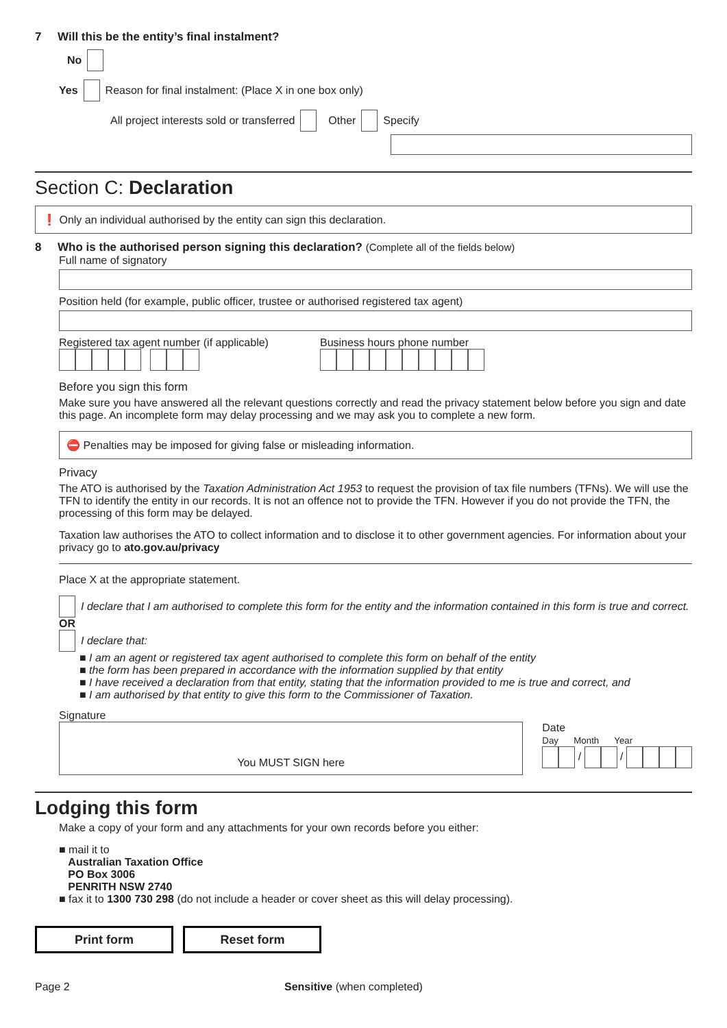7 Will this be the entity’s final instalment?
No
Yes Reason for final instalment: (Place X in one box only)
All project interests sold or transferred Other Specify
Section C: Declaration
❗ Only an individual authorised by the entity can sign this declaration.
8 Who is the authorised person signing this declaration? (Complete all of the fields below)
Full name of signatory
Position held (for example, public officer, trustee or authorised registered tax agent)
Registered tax agent number (if applicable)
Business hours phone number
Before you sign this form
Make sure you have answered all the relevant questions correctly and read the privacy statement below before you sign and date this page. An incomplete form may delay processing and we may ask you to complete a new form.
⛔ Penalties may be imposed for giving false or misleading information.
Privacy
The ATO is authorised by the Taxation Administration Act 1953 to request the provision of tax file numbers (TFNs). We will use the TFN to identify the entity in our records. It is not an offence not to provide the TFN. However if you do not provide the TFN, the processing of this form may be delayed.
Taxation law authorises the ATO to collect information and to disclose it to other government agencies. For information about your privacy go to ato.gov.au/privacy
Place X at the appropriate statement.
I declare that I am authorised to complete this form for the entity and the information contained in this form is true and correct.
OR
I declare that:
■ I am an agent or registered tax agent authorised to complete this form on behalf of the entity
■ the form has been prepared in accordance with the information supplied by that entity
■ I have received a declaration from that entity, stating that the information provided to me is true and correct, and
■ I am authorised by that entity to give this form to the Commissioner of Taxation.
Signature
You MUST SIGN here
Date
Day Month Year
/ /
Lodging this form
Make a copy of your form and any attachments for your own records before you either:
■ mail it to
Australian Taxation Office
PO Box 3006
PENRITH NSW 2740
■ fax it to 1300 730 298 (do not include a header or cover sheet as this will delay processing).
Print form Reset form
Page 2 Sensitive (when completed)